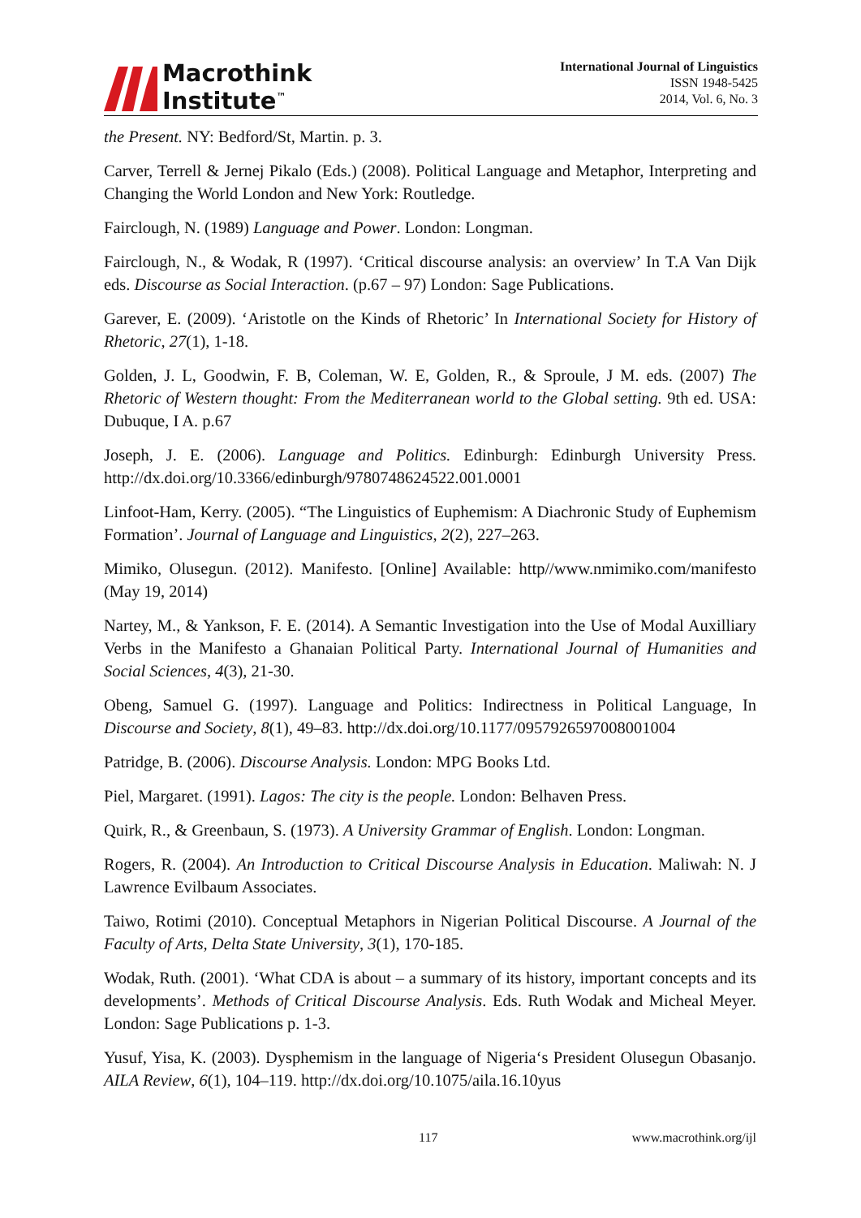Macrothink
Institute<sup>™</sup>
International Journal of Linguistics
ISSN 1948-5425
2014, Vol. 6, No. 3
the Present. NY: Bedford/St, Martin. p. 3.
Carver, Terrell & Jernej Pikalo (Eds.) (2008). Political Language and Metaphor, Interpreting and Changing the World London and New York: Routledge.
Fairclough, N. (1989) Language and Power. London: Longman.
Fairclough, N., & Wodak, R (1997). ‘Critical discourse analysis: an overview’ In T.A Van Dijk eds. Discourse as Social Interaction. (p.67 – 97) London: Sage Publications.
Garever, E. (2009). ‘Aristotle on the Kinds of Rhetoric’ In International Society for History of Rhetoric, 27(1), 1-18.
Golden, J. L, Goodwin, F. B, Coleman, W. E, Golden, R., & Sproule, J M. eds. (2007) The Rhetoric of Western thought: From the Mediterranean world to the Global setting. 9th ed. USA: Dubuque, I A. p.67
Joseph, J. E. (2006). Language and Politics. Edinburgh: Edinburgh University Press. http://dx.doi.org/10.3366/edinburgh/9780748624522.001.0001
Linfoot-Ham, Kerry. (2005). “The Linguistics of Euphemism: A Diachronic Study of Euphemism Formation’. Journal of Language and Linguistics, 2(2), 227–263.
Mimiko, Olusegun. (2012). Manifesto. [Online] Available: http//www.nmimiko.com/manifesto (May 19, 2014)
Nartey, M., & Yankson, F. E. (2014). A Semantic Investigation into the Use of Modal Auxilliary Verbs in the Manifesto a Ghanaian Political Party. International Journal of Humanities and Social Sciences, 4(3), 21-30.
Obeng, Samuel G. (1997). Language and Politics: Indirectness in Political Language, In Discourse and Society, 8(1), 49–83. http://dx.doi.org/10.1177/0957926597008001004
Patridge, B. (2006). Discourse Analysis. London: MPG Books Ltd.
Piel, Margaret. (1991). Lagos: The city is the people. London: Belhaven Press.
Quirk, R., & Greenbaun, S. (1973). A University Grammar of English. London: Longman.
Rogers, R. (2004). An Introduction to Critical Discourse Analysis in Education. Maliwah: N. J Lawrence Evilbaum Associates.
Taiwo, Rotimi (2010). Conceptual Metaphors in Nigerian Political Discourse. A Journal of the Faculty of Arts, Delta State University, 3(1), 170-185.
Wodak, Ruth. (2001). ‘What CDA is about – a summary of its history, important concepts and its developments’. Methods of Critical Discourse Analysis. Eds. Ruth Wodak and Micheal Meyer. London: Sage Publications p. 1-3.
Yusuf, Yisa, K. (2003). Dysphemism in the language of Nigeria‘s President Olusegun Obasanjo. AILA Review, 6(1), 104–119. http://dx.doi.org/10.1075/aila.16.10yus
117 www.macrothink.org/ijl